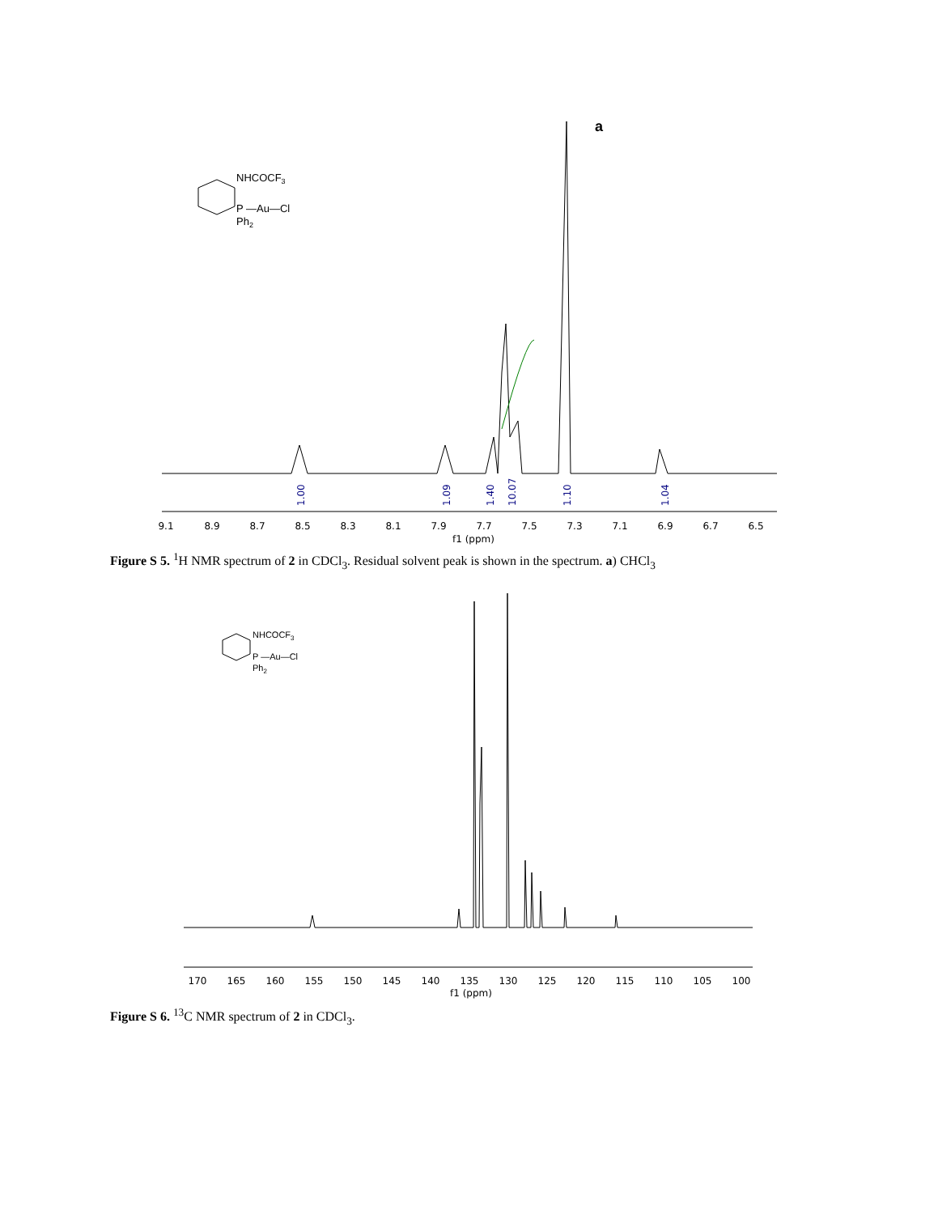a
NHCOCF3
P —Au—Cl
Ph2
9.1
8.9
8.7
8.5
8.3
8.1
7.9
7.7
7.5
7.3
7.1
6.9
6.7
6.5
f1 (ppm)
1.00
1.09
1.40
10.07
1.10
1.04
Figure S 5. <sup>1</sup>H NMR spectrum of 2 in CDCl<sub>3</sub>. Residual solvent peak is shown in the spectrum. a) CHCl<sub>3</sub>
NHCOCF3
P —Au—Cl
Ph2
170
165
160
155
150
145
140
135
130
125
120
115
110
105
100
f1 (ppm)
Figure S 6. <sup>13</sup>C NMR spectrum of 2 in CDCl<sub>3</sub>.